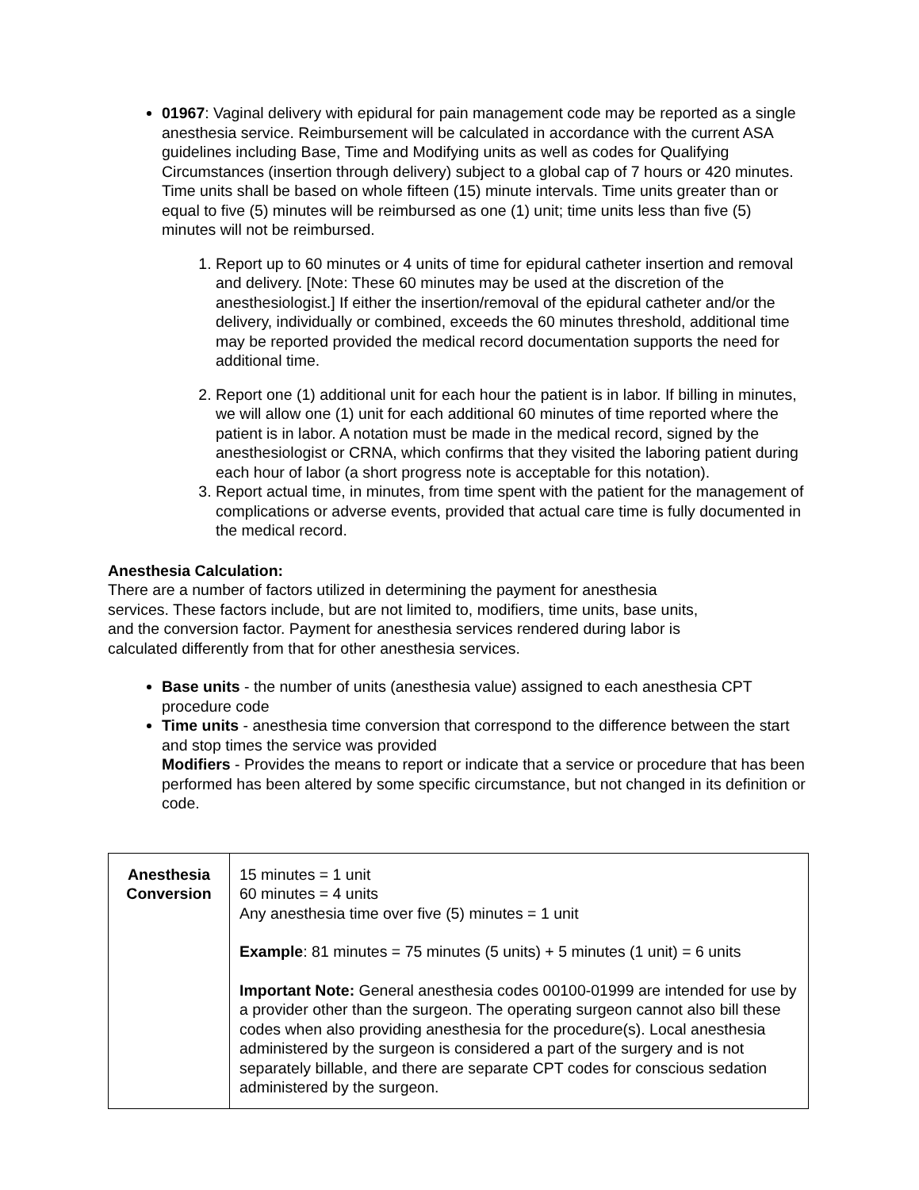01967: Vaginal delivery with epidural for pain management code may be reported as a single anesthesia service. Reimbursement will be calculated in accordance with the current ASA guidelines including Base, Time and Modifying units as well as codes for Qualifying Circumstances (insertion through delivery) subject to a global cap of 7 hours or 420 minutes. Time units shall be based on whole fifteen (15) minute intervals. Time units greater than or equal to five (5) minutes will be reimbursed as one (1) unit; time units less than five (5) minutes will not be reimbursed.
1. Report up to 60 minutes or 4 units of time for epidural catheter insertion and removal and delivery. [Note: These 60 minutes may be used at the discretion of the anesthesiologist.] If either the insertion/removal of the epidural catheter and/or the delivery, individually or combined, exceeds the 60 minutes threshold, additional time may be reported provided the medical record documentation supports the need for additional time.
2. Report one (1) additional unit for each hour the patient is in labor. If billing in minutes, we will allow one (1) unit for each additional 60 minutes of time reported where the patient is in labor. A notation must be made in the medical record, signed by the anesthesiologist or CRNA, which confirms that they visited the laboring patient during each hour of labor (a short progress note is acceptable for this notation).
3. Report actual time, in minutes, from time spent with the patient for the management of complications or adverse events, provided that actual care time is fully documented in the medical record.
Anesthesia Calculation:
There are a number of factors utilized in determining the payment for anesthesia
services. These factors include, but are not limited to, modifiers, time units, base units,
and the conversion factor. Payment for anesthesia services rendered during labor is
calculated differently from that for other anesthesia services.
Base units - the number of units (anesthesia value) assigned to each anesthesia CPT procedure code
Time units - anesthesia time conversion that correspond to the difference between the start and stop times the service was provided
Modifiers - Provides the means to report or indicate that a service or procedure that has been performed has been altered by some specific circumstance, but not changed in its definition or code.
| Anesthesia Conversion | 15 minutes = 1 unit 60 minutes = 4 units Any anesthesia time over five (5) minutes = 1 unit Example : 81 minutes = 75 minutes (5 units) + 5 minutes (1 unit) = 6 units Important Note: General anesthesia codes 00100-01999 are intended for use by a provider other than the surgeon. The operating surgeon cannot also bill these codes when also providing anesthesia for the procedure(s). Local anesthesia administered by the surgeon is considered a part of the surgery and is not separately billable, and there are separate CPT codes for conscious sedation administered by the surgeon. |